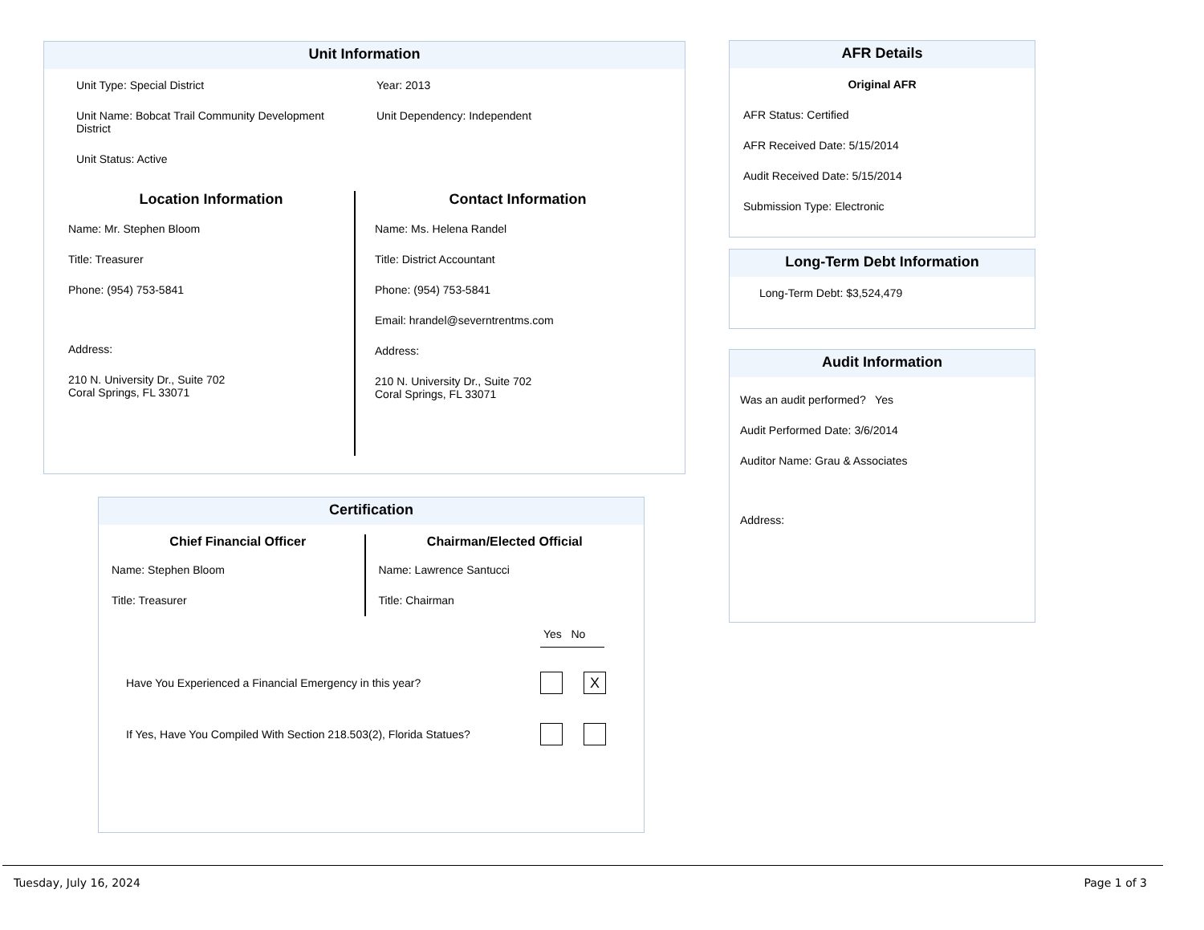Unit Information
Unit Type: Special District
Unit Name: Bobcat Trail Community Development District
Unit Status: Active
Year: 2013
Unit Dependency: Independent
Location Information
Name: Mr. Stephen Bloom
Title: Treasurer
Phone: (954) 753-5841
Address:
210 N. University Dr., Suite 702
Coral Springs, FL 33071
Contact Information
Name: Ms. Helena Randel
Title: District Accountant
Phone: (954) 753-5841
Email: hrandel@severntrentms.com
Address:
210 N. University Dr., Suite 702
Coral Springs, FL 33071
Certification
Chief Financial Officer
Name: Stephen Bloom
Title: Treasurer
Chairman/Elected Official
Name: Lawrence Santucci
Title: Chairman
Yes No
Have You Experienced a Financial Emergency in this year? X
If Yes, Have You Compiled With Section 218.503(2), Florida Statues?
AFR Details
Original AFR
AFR Status: Certified
AFR Received Date: 5/15/2014
Audit Received Date: 5/15/2014
Submission Type: Electronic
Long-Term Debt Information
Long-Term Debt: $3,524,479
Audit Information
Was an audit performed? Yes
Audit Performed Date: 3/6/2014
Auditor Name: Grau & Associates
Address:
Tuesday, July 16, 2024 Page 1 of 3